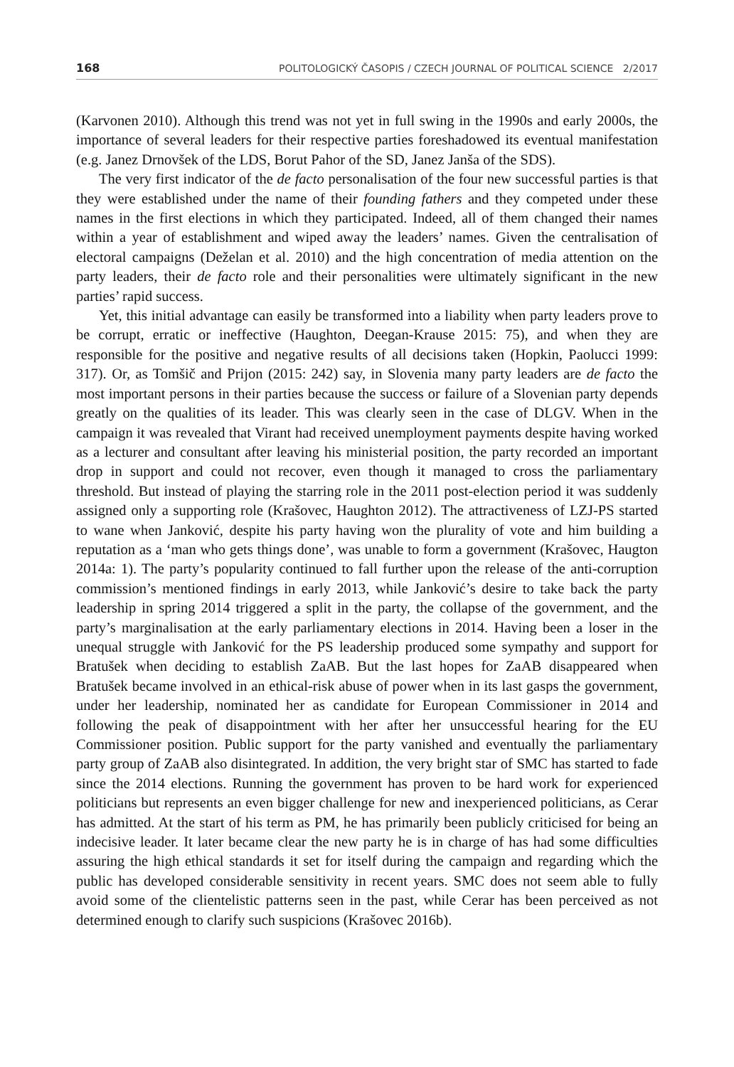168 POLITOLOGICKÝ ČASOPIS / CZECH JOURNAL OF POLITICAL SCIENCE 2/2017
(Karvonen 2010). Although this trend was not yet in full swing in the 1990s and early 2000s, the importance of several leaders for their respective parties foreshadowed its eventual manifestation (e.g. Janez Drnovšek of the LDS, Borut Pahor of the SD, Janez Janša of the SDS).
The very first indicator of the de facto personalisation of the four new successful parties is that they were established under the name of their founding fathers and they competed under these names in the first elections in which they participated. Indeed, all of them changed their names within a year of establishment and wiped away the leaders’ names. Given the centralisation of electoral campaigns (Deželan et al. 2010) and the high concentration of media attention on the party leaders, their de facto role and their personalities were ultimately significant in the new parties’ rapid success.
Yet, this initial advantage can easily be transformed into a liability when party leaders prove to be corrupt, erratic or ineffective (Haughton, Deegan-Krause 2015: 75), and when they are responsible for the positive and negative results of all decisions taken (Hopkin, Paolucci 1999: 317). Or, as Tomšič and Prijon (2015: 242) say, in Slovenia many party leaders are de facto the most important persons in their parties because the success or failure of a Slovenian party depends greatly on the qualities of its leader. This was clearly seen in the case of DLGV. When in the campaign it was revealed that Virant had received unemployment payments despite having worked as a lecturer and consultant after leaving his ministerial position, the party recorded an important drop in support and could not recover, even though it managed to cross the parliamentary threshold. But instead of playing the starring role in the 2011 post-election period it was suddenly assigned only a supporting role (Krašovec, Haughton 2012). The attractiveness of LZJ-PS started to wane when Janković, despite his party having won the plurality of vote and him building a reputation as a ‘man who gets things done’, was unable to form a government (Krašovec, Haugton 2014a: 1). The party’s popularity continued to fall further upon the release of the anti-corruption commission’s mentioned findings in early 2013, while Janković’s desire to take back the party leadership in spring 2014 triggered a split in the party, the collapse of the government, and the party’s marginalisation at the early parliamentary elections in 2014. Having been a loser in the unequal struggle with Janković for the PS leadership produced some sympathy and support for Bratušek when deciding to establish ZaAB. But the last hopes for ZaAB disappeared when Bratušek became involved in an ethical-risk abuse of power when in its last gasps the government, under her leadership, nominated her as candidate for European Commissioner in 2014 and following the peak of disappointment with her after her unsuccessful hearing for the EU Commissioner position. Public support for the party vanished and eventually the parliamentary party group of ZaAB also disintegrated. In addition, the very bright star of SMC has started to fade since the 2014 elections. Running the government has proven to be hard work for experienced politicians but represents an even bigger challenge for new and inexperienced politicians, as Cerar has admitted. At the start of his term as PM, he has primarily been publicly criticised for being an indecisive leader. It later became clear the new party he is in charge of has had some difficulties assuring the high ethical standards it set for itself during the campaign and regarding which the public has developed considerable sensitivity in recent years. SMC does not seem able to fully avoid some of the clientelistic patterns seen in the past, while Cerar has been perceived as not determined enough to clarify such suspicions (Krašovec 2016b).